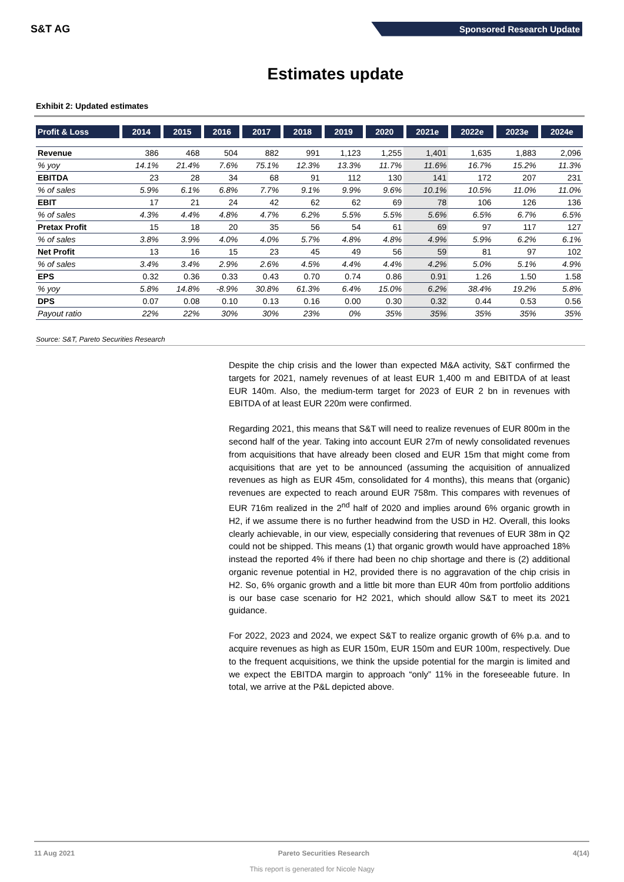S&T AG
Sponsored Research Update
Estimates update
Exhibit 2: Updated estimates
| Profit & Loss | 2014 | 2015 | 2016 | 2017 | 2018 | 2019 | 2020 | 2021e | 2022e | 2023e | 2024e |
| --- | --- | --- | --- | --- | --- | --- | --- | --- | --- | --- | --- |
| Revenue | 386 | 468 | 504 | 882 | 991 | 1,123 | 1,255 | 1,401 | 1,635 | 1,883 | 2,096 |
| % yoy | 14.1% | 21.4% | 7.6% | 75.1% | 12.3% | 13.3% | 11.7% | 11.6% | 16.7% | 15.2% | 11.3% |
| EBITDA | 23 | 28 | 34 | 68 | 91 | 112 | 130 | 141 | 172 | 207 | 231 |
| % of sales | 5.9% | 6.1% | 6.8% | 7.7% | 9.1% | 9.9% | 9.6% | 10.1% | 10.5% | 11.0% | 11.0% |
| EBIT | 17 | 21 | 24 | 42 | 62 | 62 | 69 | 78 | 106 | 126 | 136 |
| % of sales | 4.3% | 4.4% | 4.8% | 4.7% | 6.2% | 5.5% | 5.5% | 5.6% | 6.5% | 6.7% | 6.5% |
| Pretax Profit | 15 | 18 | 20 | 35 | 56 | 54 | 61 | 69 | 97 | 117 | 127 |
| % of sales | 3.8% | 3.9% | 4.0% | 4.0% | 5.7% | 4.8% | 4.8% | 4.9% | 5.9% | 6.2% | 6.1% |
| Net Profit | 13 | 16 | 15 | 23 | 45 | 49 | 56 | 59 | 81 | 97 | 102 |
| % of sales | 3.4% | 3.4% | 2.9% | 2.6% | 4.5% | 4.4% | 4.4% | 4.2% | 5.0% | 5.1% | 4.9% |
| EPS | 0.32 | 0.36 | 0.33 | 0.43 | 0.70 | 0.74 | 0.86 | 0.91 | 1.26 | 1.50 | 1.58 |
| % yoy | 5.8% | 14.8% | -8.9% | 30.8% | 61.3% | 6.4% | 15.0% | 6.2% | 38.4% | 19.2% | 5.8% |
| DPS | 0.07 | 0.08 | 0.10 | 0.13 | 0.16 | 0.00 | 0.30 | 0.32 | 0.44 | 0.53 | 0.56 |
| Payout ratio | 22% | 22% | 30% | 30% | 23% | 0% | 35% | 35% | 35% | 35% | 35% |
Source: S&T, Pareto Securities Research
Despite the chip crisis and the lower than expected M&A activity, S&T confirmed the targets for 2021, namely revenues of at least EUR 1,400 m and EBITDA of at least EUR 140m. Also, the medium-term target for 2023 of EUR 2 bn in revenues with EBITDA of at least EUR 220m were confirmed.
Regarding 2021, this means that S&T will need to realize revenues of EUR 800m in the second half of the year. Taking into account EUR 27m of newly consolidated revenues from acquisitions that have already been closed and EUR 15m that might come from acquisitions that are yet to be announced (assuming the acquisition of annualized revenues as high as EUR 45m, consolidated for 4 months), this means that (organic) revenues are expected to reach around EUR 758m. This compares with revenues of EUR 716m realized in the 2<sup>nd</sup> half of 2020 and implies around 6% organic growth in H2, if we assume there is no further headwind from the USD in H2. Overall, this looks clearly achievable, in our view, especially considering that revenues of EUR 38m in Q2 could not be shipped. This means (1) that organic growth would have approached 18% instead the reported 4% if there had been no chip shortage and there is (2) additional organic revenue potential in H2, provided there is no aggravation of the chip crisis in H2. So, 6% organic growth and a little bit more than EUR 40m from portfolio additions is our base case scenario for H2 2021, which should allow S&T to meet its 2021 guidance.
For 2022, 2023 and 2024, we expect S&T to realize organic growth of 6% p.a. and to acquire revenues as high as EUR 150m, EUR 150m and EUR 100m, respectively. Due to the frequent acquisitions, we think the upside potential for the margin is limited and we expect the EBITDA margin to approach “only” 11% in the foreseeable future. In total, we arrive at the P&L depicted above.
11 Aug 2021 Pareto Securities Research 4(14)
This report is generated for Nicole Nagy